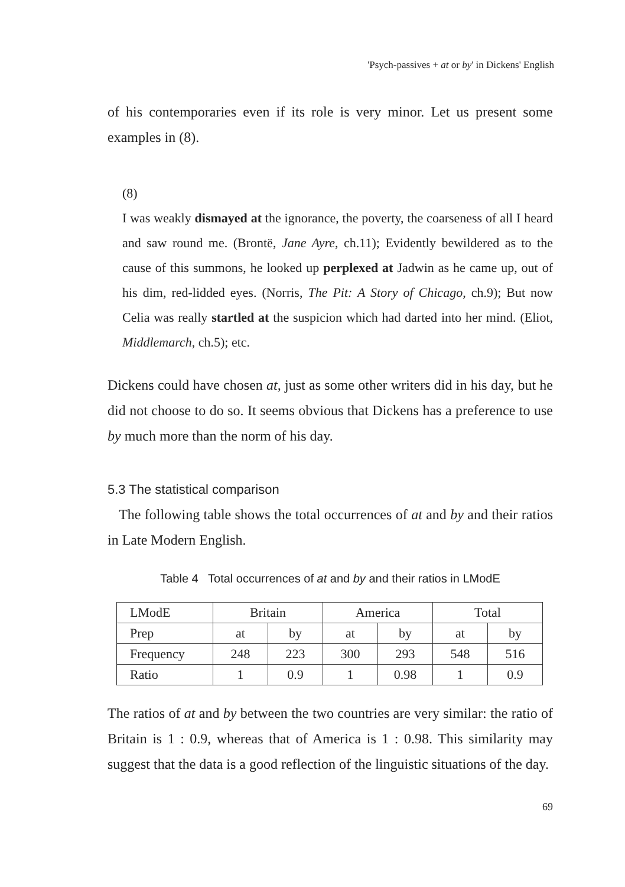'Psych-passives + at or by' in Dickens' English
of his contemporaries even if its role is very minor. Let us present some examples in (8).
(8)
I was weakly dismayed at the ignorance, the poverty, the coarseness of all I heard and saw round me. (Brontë, Jane Ayre, ch.11); Evidently bewildered as to the cause of this summons, he looked up perplexed at Jadwin as he came up, out of his dim, red-lidded eyes. (Norris, The Pit: A Story of Chicago, ch.9); But now Celia was really startled at the suspicion which had darted into her mind. (Eliot, Middlemarch, ch.5); etc.
Dickens could have chosen at, just as some other writers did in his day, but he did not choose to do so. It seems obvious that Dickens has a preference to use by much more than the norm of his day.
5.3 The statistical comparison
The following table shows the total occurrences of at and by and their ratios in Late Modern English.
Table 4 Total occurrences of at and by and their ratios in LModE
| LModE | Britain | | America | | Total | |
| Prep | at | by | at | by | at | by |
| Frequency | 248 | 223 | 300 | 293 | 548 | 516 |
| Ratio | 1 | 0.9 | 1 | 0.98 | 1 | 0.9 |
The ratios of at and by between the two countries are very similar: the ratio of Britain is 1 : 0.9, whereas that of America is 1 : 0.98. This similarity may suggest that the data is a good reflection of the linguistic situations of the day.
69